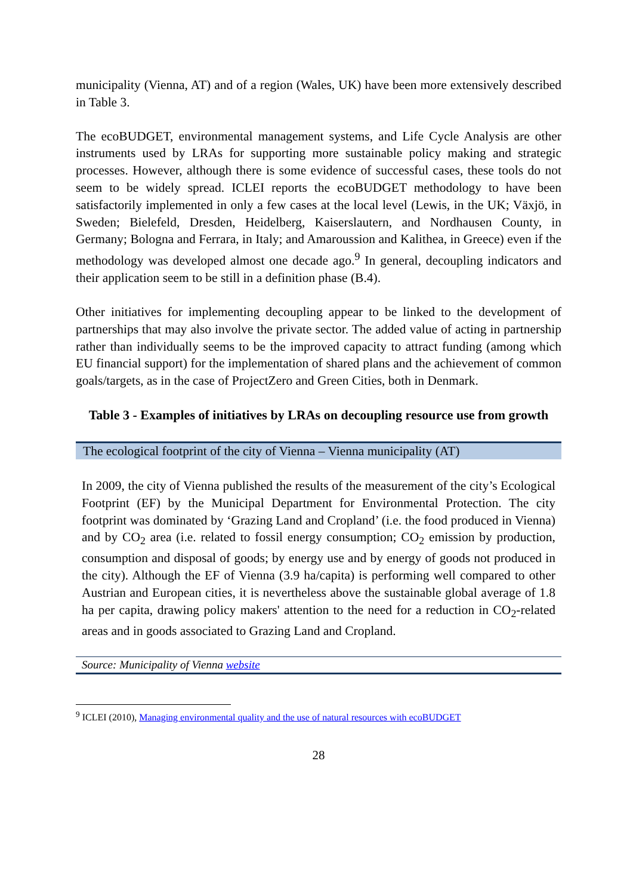municipality (Vienna, AT) and of a region (Wales, UK) have been more extensively described in Table 3.
The ecoBUDGET, environmental management systems, and Life Cycle Analysis are other instruments used by LRAs for supporting more sustainable policy making and strategic processes. However, although there is some evidence of successful cases, these tools do not seem to be widely spread. ICLEI reports the ecoBUDGET methodology to have been satisfactorily implemented in only a few cases at the local level (Lewis, in the UK; Växjö, in Sweden; Bielefeld, Dresden, Heidelberg, Kaiserslautern, and Nordhausen County, in Germany; Bologna and Ferrara, in Italy; and Amaroussion and Kalithea, in Greece) even if the methodology was developed almost one decade ago.<sup>9</sup> In general, decoupling indicators and their application seem to be still in a definition phase (B.4).
Other initiatives for implementing decoupling appear to be linked to the development of partnerships that may also involve the private sector. The added value of acting in partnership rather than individually seems to be the improved capacity to attract funding (among which EU financial support) for the implementation of shared plans and the achievement of common goals/targets, as in the case of ProjectZero and Green Cities, both in Denmark.
Table 3 - Examples of initiatives by LRAs on decoupling resource use from growth
| The ecological footprint of the city of Vienna – Vienna municipality (AT) |
| In 2009, the city of Vienna published the results of the measurement of the city’s Ecological Footprint (EF) by the Municipal Department for Environmental Protection. The city footprint was dominated by ‘Grazing Land and Cropland’ (i.e. the food produced in Vienna) and by CO<sub>2</sub> area (i.e. related to fossil energy consumption; CO<sub>2</sub> emission by production, consumption and disposal of goods; by energy use and by energy of goods not produced in the city). Although the EF of Vienna (3.9 ha/capita) is performing well compared to other Austrian and European cities, it is nevertheless above the sustainable global average of 1.8 ha per capita, drawing policy makers' attention to the need for a reduction in CO<sub>2</sub>-related areas and in goods associated to Grazing Land and Cropland. |
| Source: Municipality of Vienna website |
<sup>9</sup> ICLEI (2010), Managing environmental quality and the use of natural resources with ecoBUDGET
28